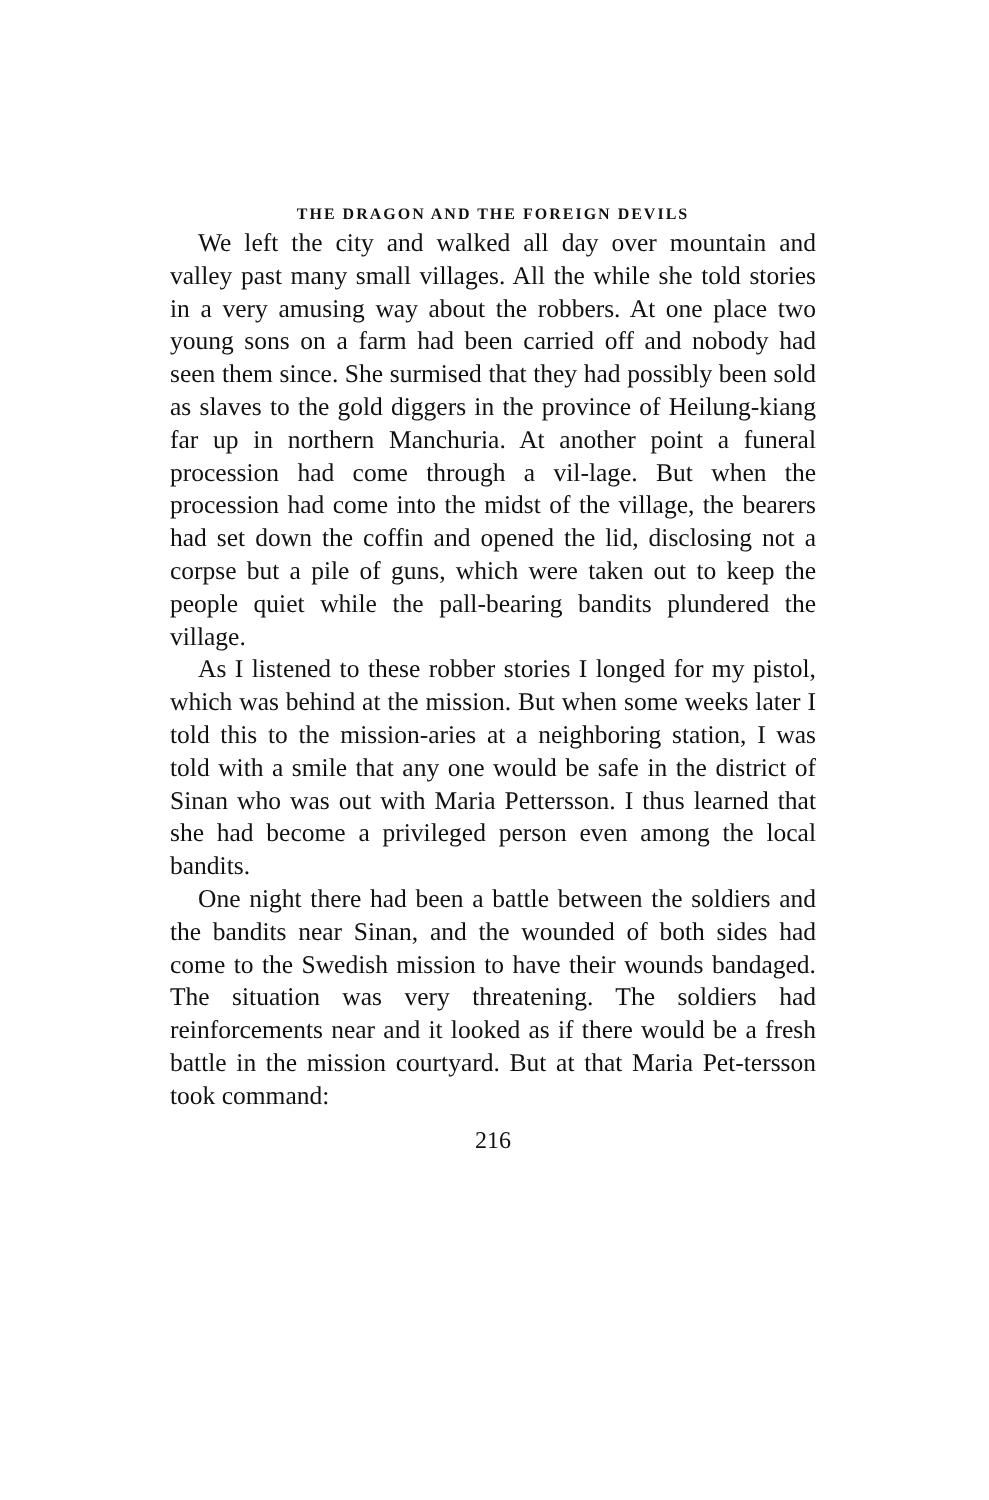THE DRAGON AND THE FOREIGN DEVILS
We left the city and walked all day over mountain and valley past many small villages. All the while she told stories in a very amusing way about the robbers. At one place two young sons on a farm had been carried off and nobody had seen them since. She surmised that they had possibly been sold as slaves to the gold diggers in the province of Heilung-kiang far up in northern Manchuria. At another point a funeral procession had come through a vil-lage. But when the procession had come into the midst of the village, the bearers had set down the coffin and opened the lid, disclosing not a corpse but a pile of guns, which were taken out to keep the people quiet while the pall-bearing bandits plundered the village.
As I listened to these robber stories I longed for my pistol, which was behind at the mission. But when some weeks later I told this to the mission-aries at a neighboring station, I was told with a smile that any one would be safe in the district of Sinan who was out with Maria Pettersson. I thus learned that she had become a privileged person even among the local bandits.
One night there had been a battle between the soldiers and the bandits near Sinan, and the wounded of both sides had come to the Swedish mission to have their wounds bandaged. The situation was very threatening. The soldiers had reinforcements near and it looked as if there would be a fresh battle in the mission courtyard. But at that Maria Pet-tersson took command:
216